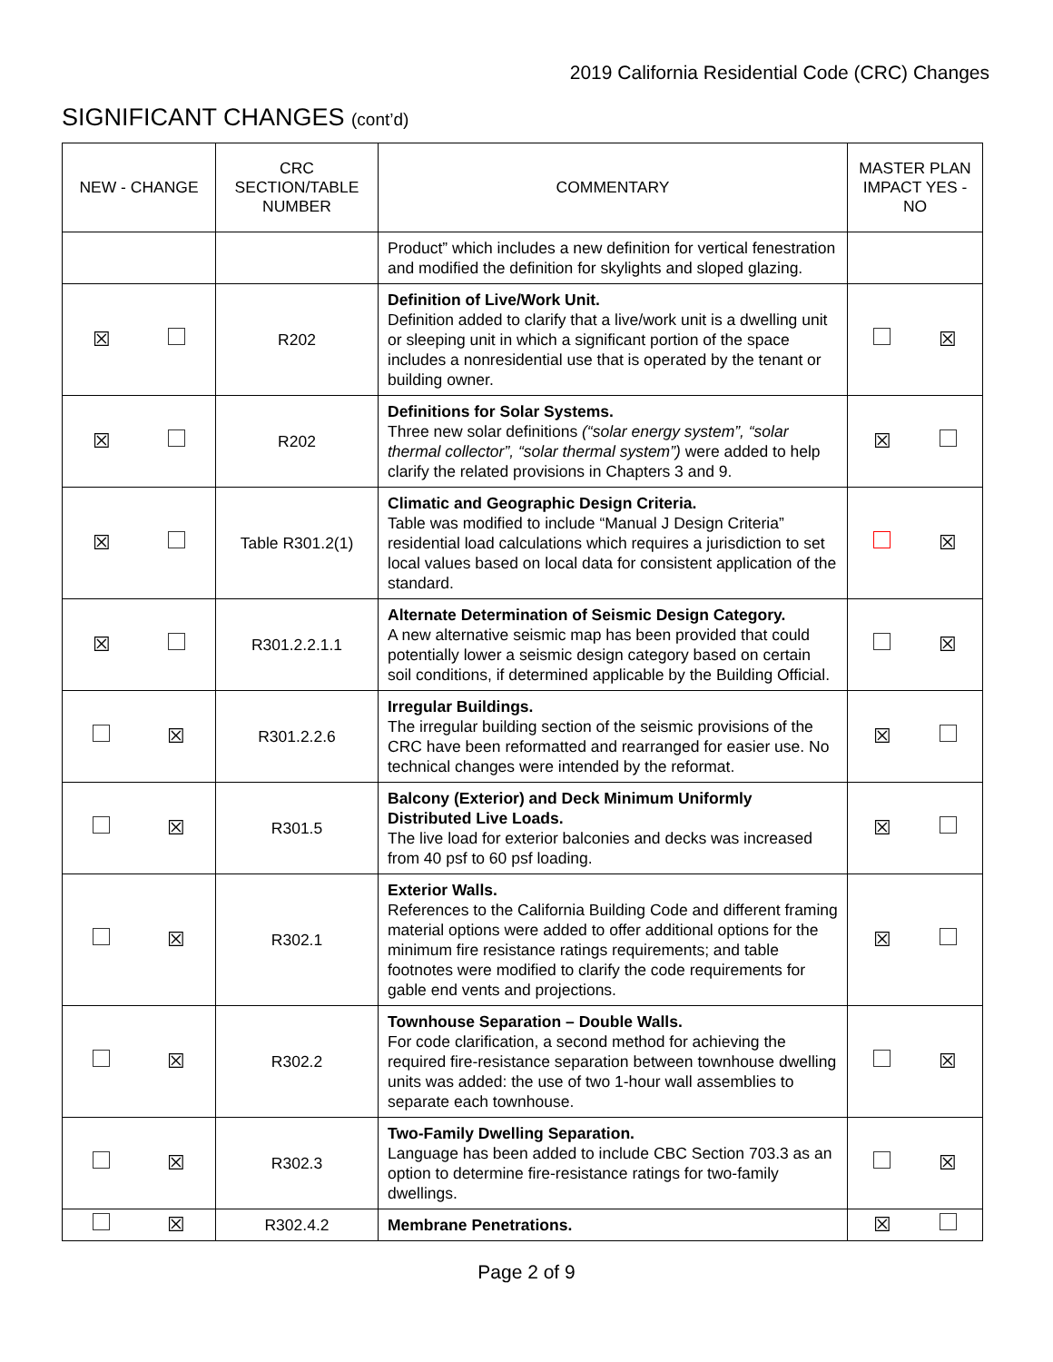2019 California Residential Code (CRC) Changes
SIGNIFICANT CHANGES (cont’d)
| NEW - CHANGE | CRC SECTION/TABLE NUMBER | COMMENTARY | MASTER PLAN IMPACT YES - NO |
| --- | --- | --- | --- |
| | | Product” which includes a new definition for vertical fenestration and modified the definition for skylights and sloped glazing. | |
| ☒ | R202 | Definition of Live/Work Unit. Definition added to clarify that a live/work unit is a dwelling unit or sleeping unit in which a significant portion of the space includes a nonresidential use that is operated by the tenant or building owner. | ☒ |
| ☒ | R202 | Definitions for Solar Systems. Three new solar definitions (“solar energy system”, “solar thermal collector”, “solar thermal system”) were added to help clarify the related provisions in Chapters 3 and 9. | ☒ |
| ☒ | Table R301.2(1) | Climatic and Geographic Design Criteria. Table was modified to include “Manual J Design Criteria” residential load calculations which requires a jurisdiction to set local values based on local data for consistent application of the standard. | ☒ |
| ☒ | R301.2.2.1.1 | Alternate Determination of Seismic Design Category. A new alternative seismic map has been provided that could potentially lower a seismic design category based on certain soil conditions, if determined applicable by the Building Official. | ☒ |
| ☒ | R301.2.2.6 | Irregular Buildings. The irregular building section of the seismic provisions of the CRC have been reformatted and rearranged for easier use. No technical changes were intended by the reformat. | ☒ |
| ☒ | R301.5 | Balcony (Exterior) and Deck Minimum Uniformly Distributed Live Loads. The live load for exterior balconies and decks was increased from 40 psf to 60 psf loading. | ☒ |
| ☒ | R302.1 | Exterior Walls. References to the California Building Code and different framing material options were added to offer additional options for the minimum fire resistance ratings requirements; and table footnotes were modified to clarify the code requirements for gable end vents and projections. | ☒ |
| ☒ | R302.2 | Townhouse Separation – Double Walls. For code clarification, a second method for achieving the required fire-resistance separation between townhouse dwelling units was added: the use of two 1-hour wall assemblies to separate each townhouse. | ☒ |
| ☒ | R302.3 | Two-Family Dwelling Separation. Language has been added to include CBC Section 703.3 as an option to determine fire-resistance ratings for two-family dwellings. | ☒ |
| ☒ | R302.4.2 | Membrane Penetrations. | ☒ |
Page 2 of 9